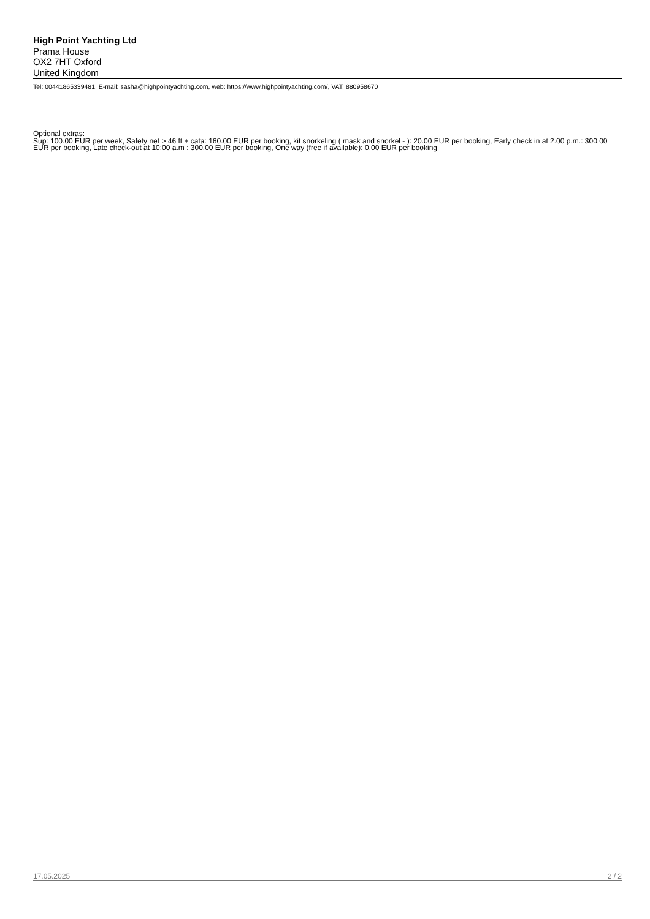High Point Yachting Ltd
Prama House
OX2 7HT Oxford
United Kingdom
Tel: 00441865339481, E-mail: sasha@highpointyachting.com, web: https://www.highpointyachting.com/, VAT: 880958670
Optional extras:
Sup: 100.00 EUR per week, Safety net > 46 ft + cata: 160.00 EUR per booking, kit snorkeling ( mask and snorkel - ): 20.00 EUR per booking, Early check in at 2.00 p.m.: 300.00 EUR per booking, Late check-out at 10:00 a.m : 300.00 EUR per booking, One way (free if available): 0.00 EUR per booking
17.05.2025 2 / 2